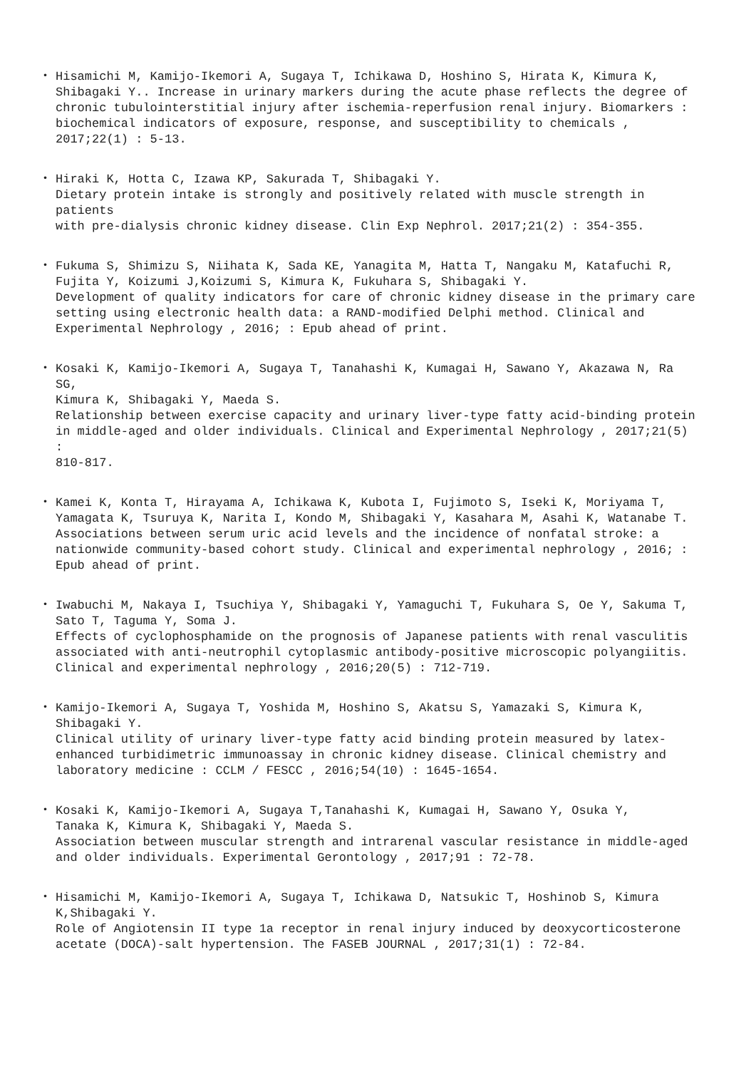・ Hisamichi M, Kamijo-Ikemori A, Sugaya T, Ichikawa D, Hoshino S, Hirata K, Kimura K, Shibagaki Y.. Increase in urinary markers during the acute phase reflects the degree of chronic tubulointerstitial injury after ischemia-reperfusion renal injury. Biomarkers : biochemical indicators of exposure, response, and susceptibility to chemicals , 2017;22(1) : 5-13.
・ Hiraki K, Hotta C, Izawa KP, Sakurada T, Shibagaki Y. Dietary protein intake is strongly and positively related with muscle strength in patients with pre-dialysis chronic kidney disease. Clin Exp Nephrol. 2017;21(2) : 354-355.
・ Fukuma S, Shimizu S, Niihata K, Sada KE, Yanagita M, Hatta T, Nangaku M, Katafuchi R, Fujita Y, Koizumi J,Koizumi S, Kimura K, Fukuhara S, Shibagaki Y. Development of quality indicators for care of chronic kidney disease in the primary care setting using electronic health data: a RAND-modified Delphi method. Clinical and Experimental Nephrology , 2016; : Epub ahead of print.
・ Kosaki K, Kamijo-Ikemori A, Sugaya T, Tanahashi K, Kumagai H, Sawano Y, Akazawa N, Ra SG, Kimura K, Shibagaki Y, Maeda S. Relationship between exercise capacity and urinary liver-type fatty acid-binding protein in middle-aged and older individuals. Clinical and Experimental Nephrology , 2017;21(5) : 810-817.
・ Kamei K, Konta T, Hirayama A, Ichikawa K, Kubota I, Fujimoto S, Iseki K, Moriyama T, Yamagata K, Tsuruya K, Narita I, Kondo M, Shibagaki Y, Kasahara M, Asahi K, Watanabe T. Associations between serum uric acid levels and the incidence of nonfatal stroke: a nationwide community-based cohort study. Clinical and experimental nephrology , 2016; : Epub ahead of print.
・ Iwabuchi M, Nakaya I, Tsuchiya Y, Shibagaki Y, Yamaguchi T, Fukuhara S, Oe Y, Sakuma T, Sato T, Taguma Y, Soma J. Effects of cyclophosphamide on the prognosis of Japanese patients with renal vasculitis associated with anti-neutrophil cytoplasmic antibody-positive microscopic polyangiitis. Clinical and experimental nephrology , 2016;20(5) : 712-719.
・ Kamijo-Ikemori A, Sugaya T, Yoshida M, Hoshino S, Akatsu S, Yamazaki S, Kimura K, Shibagaki Y. Clinical utility of urinary liver-type fatty acid binding protein measured by latex- enhanced turbidimetric immunoassay in chronic kidney disease. Clinical chemistry and laboratory medicine : CCLM / FESCC , 2016;54(10) : 1645-1654.
・ Kosaki K, Kamijo-Ikemori A, Sugaya T,Tanahashi K, Kumagai H, Sawano Y, Osuka Y, Tanaka K, Kimura K, Shibagaki Y, Maeda S. Association between muscular strength and intrarenal vascular resistance in middle-aged and older individuals. Experimental Gerontology , 2017;91 : 72-78.
・ Hisamichi M, Kamijo-Ikemori A, Sugaya T, Ichikawa D, Natsukic T, Hoshinob S, Kimura K,Shibagaki Y. Role of Angiotensin II type 1a receptor in renal injury induced by deoxycorticosterone acetate (DOCA)-salt hypertension. The FASEB JOURNAL , 2017;31(1) : 72-84.